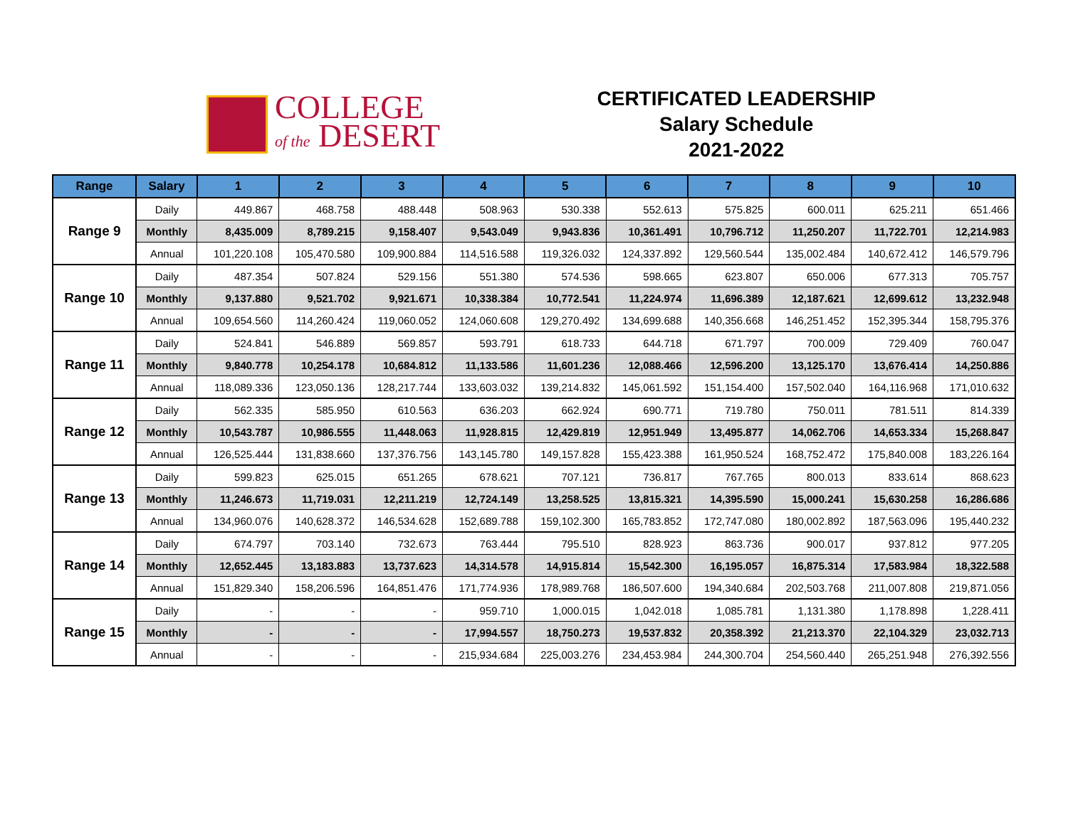COLLEGE
of the DESERT
CERTIFICATED LEADERSHIP
Salary Schedule
2021-2022
| Range | Salary | 1 | 2 | 3 | 4 | 5 | 6 | 7 | 8 | 9 | 10 |
| --- | --- | --- | --- | --- | --- | --- | --- | --- | --- | --- | --- |
| Range 9 | Daily | 449.867 | 468.758 | 488.448 | 508.963 | 530.338 | 552.613 | 575.825 | 600.011 | 625.211 | 651.466 |
| | Monthly | 8,435.009 | 8,789.215 | 9,158.407 | 9,543.049 | 9,943.836 | 10,361.491 | 10,796.712 | 11,250.207 | 11,722.701 | 12,214.983 |
| | Annual | 101,220.108 | 105,470.580 | 109,900.884 | 114,516.588 | 119,326.032 | 124,337.892 | 129,560.544 | 135,002.484 | 140,672.412 | 146,579.796 |
| Range 10 | Daily | 487.354 | 507.824 | 529.156 | 551.380 | 574.536 | 598.665 | 623.807 | 650.006 | 677.313 | 705.757 |
| | Monthly | 9,137.880 | 9,521.702 | 9,921.671 | 10,338.384 | 10,772.541 | 11,224.974 | 11,696.389 | 12,187.621 | 12,699.612 | 13,232.948 |
| | Annual | 109,654.560 | 114,260.424 | 119,060.052 | 124,060.608 | 129,270.492 | 134,699.688 | 140,356.668 | 146,251.452 | 152,395.344 | 158,795.376 |
| Range 11 | Daily | 524.841 | 546.889 | 569.857 | 593.791 | 618.733 | 644.718 | 671.797 | 700.009 | 729.409 | 760.047 |
| | Monthly | 9,840.778 | 10,254.178 | 10,684.812 | 11,133.586 | 11,601.236 | 12,088.466 | 12,596.200 | 13,125.170 | 13,676.414 | 14,250.886 |
| | Annual | 118,089.336 | 123,050.136 | 128,217.744 | 133,603.032 | 139,214.832 | 145,061.592 | 151,154.400 | 157,502.040 | 164,116.968 | 171,010.632 |
| Range 12 | Daily | 562.335 | 585.950 | 610.563 | 636.203 | 662.924 | 690.771 | 719.780 | 750.011 | 781.511 | 814.339 |
| | Monthly | 10,543.787 | 10,986.555 | 11,448.063 | 11,928.815 | 12,429.819 | 12,951.949 | 13,495.877 | 14,062.706 | 14,653.334 | 15,268.847 |
| | Annual | 126,525.444 | 131,838.660 | 137,376.756 | 143,145.780 | 149,157.828 | 155,423.388 | 161,950.524 | 168,752.472 | 175,840.008 | 183,226.164 |
| Range 13 | Daily | 599.823 | 625.015 | 651.265 | 678.621 | 707.121 | 736.817 | 767.765 | 800.013 | 833.614 | 868.623 |
| | Monthly | 11,246.673 | 11,719.031 | 12,211.219 | 12,724.149 | 13,258.525 | 13,815.321 | 14,395.590 | 15,000.241 | 15,630.258 | 16,286.686 |
| | Annual | 134,960.076 | 140,628.372 | 146,534.628 | 152,689.788 | 159,102.300 | 165,783.852 | 172,747.080 | 180,002.892 | 187,563.096 | 195,440.232 |
| Range 14 | Daily | 674.797 | 703.140 | 732.673 | 763.444 | 795.510 | 828.923 | 863.736 | 900.017 | 937.812 | 977.205 |
| | Monthly | 12,652.445 | 13,183.883 | 13,737.623 | 14,314.578 | 14,915.814 | 15,542.300 | 16,195.057 | 16,875.314 | 17,583.984 | 18,322.588 |
| | Annual | 151,829.340 | 158,206.596 | 164,851.476 | 171,774.936 | 178,989.768 | 186,507.600 | 194,340.684 | 202,503.768 | 211,007.808 | 219,871.056 |
| Range 15 | Daily | - | - | - | 959.710 | 1,000.015 | 1,042.018 | 1,085.781 | 1,131.380 | 1,178.898 | 1,228.411 |
| | Monthly | - | - | - | 17,994.557 | 18,750.273 | 19,537.832 | 20,358.392 | 21,213.370 | 22,104.329 | 23,032.713 |
| | Annual | - | - | - | 215,934.684 | 225,003.276 | 234,453.984 | 244,300.704 | 254,560.440 | 265,251.948 | 276,392.556 |